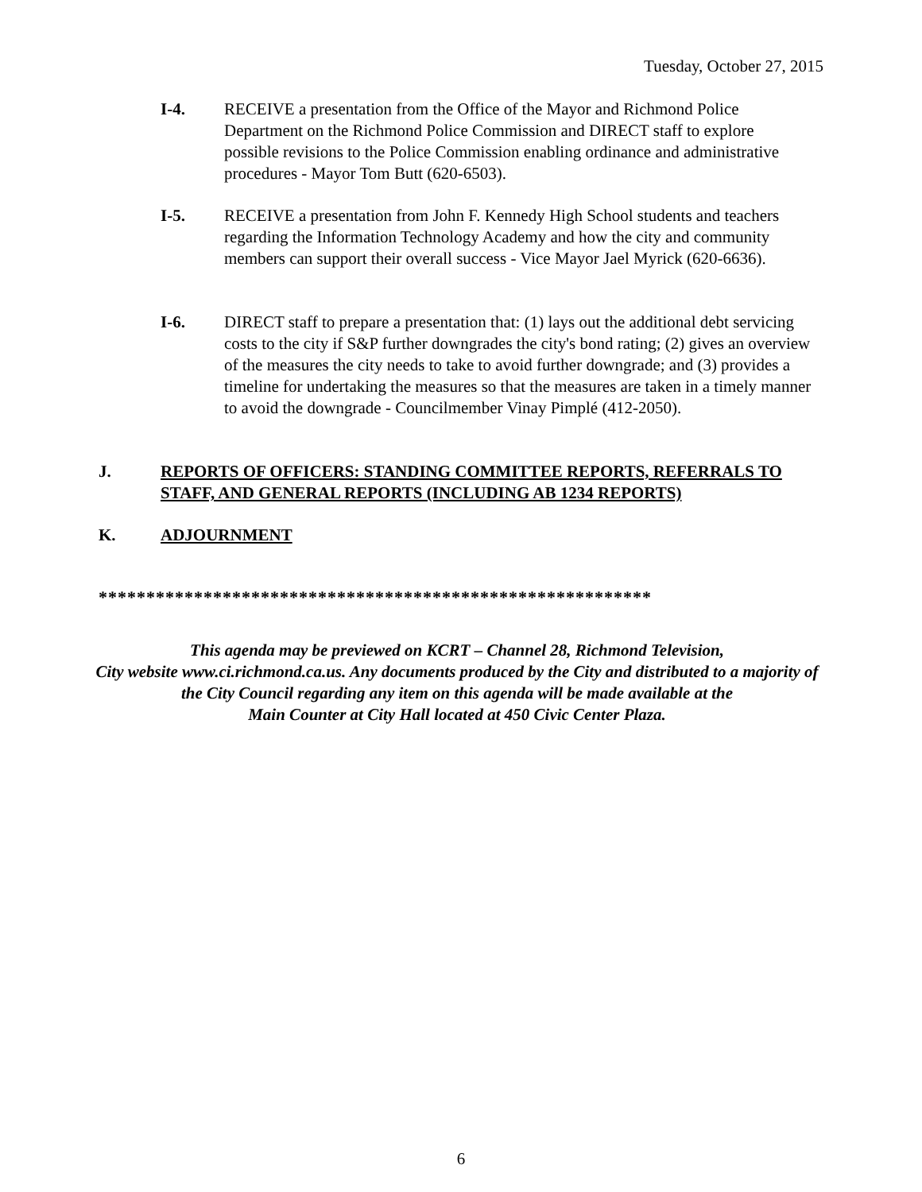Tuesday, October 27, 2015
I-4. RECEIVE a presentation from the Office of the Mayor and Richmond Police Department on the Richmond Police Commission and DIRECT staff to explore possible revisions to the Police Commission enabling ordinance and administrative procedures - Mayor Tom Butt (620-6503).
I-5. RECEIVE a presentation from John F. Kennedy High School students and teachers regarding the Information Technology Academy and how the city and community members can support their overall success - Vice Mayor Jael Myrick (620-6636).
I-6. DIRECT staff to prepare a presentation that: (1) lays out the additional debt servicing costs to the city if S&P further downgrades the city's bond rating; (2) gives an overview of the measures the city needs to take to avoid further downgrade; and (3) provides a timeline for undertaking the measures so that the measures are taken in a timely manner to avoid the downgrade - Councilmember Vinay Pimplé (412-2050).
J. REPORTS OF OFFICERS: STANDING COMMITTEE REPORTS, REFERRALS TO STAFF, AND GENERAL REPORTS (INCLUDING AB 1234 REPORTS)
K. ADJOURNMENT
**********************************************************
This agenda may be previewed on KCRT – Channel 28, Richmond Television,
City website www.ci.richmond.ca.us. Any documents produced by the City and distributed to a majority of
the City Council regarding any item on this agenda will be made available at the
Main Counter at City Hall located at 450 Civic Center Plaza.
6